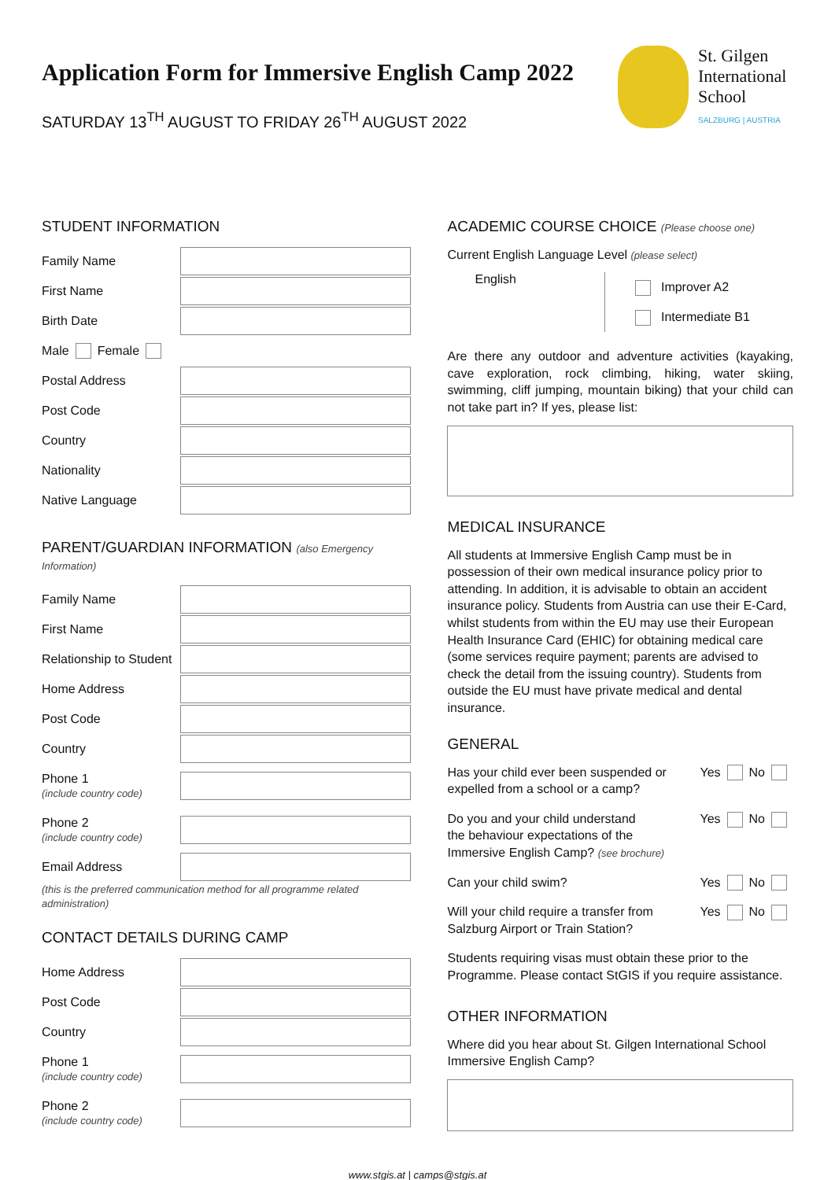St. Gilgen
International
School
SALZBURG | AUSTRIA
Application Form for Immersive English Camp 2022
SATURDAY 13<sup>TH</sup> AUGUST TO FRIDAY 26<sup>TH</sup> AUGUST 2022
STUDENT INFORMATION
Family Name
First Name
Birth Date
Male Female
Postal Address
Post Code
Country
Nationality
Native Language
PARENT/GUARDIAN INFORMATION (also Emergency Information)
Family Name
First Name
Relationship to Student
Home Address
Post Code
Country
Phone 1
(include country code)
Phone 2
(include country code)
Email Address
(this is the preferred communication method for all programme related administration)
CONTACT DETAILS DURING CAMP
Home Address
Post Code
Country
Phone 1
(include country code)
Phone 2
(include country code)
ACADEMIC COURSE CHOICE (Please choose one)
Current English Language Level (please select)
English
Improver A2
Intermediate B1
Are there any outdoor and adventure activities (kayaking, cave exploration, rock climbing, hiking, water skiing, swimming, cliff jumping, mountain biking) that your child can not take part in? If yes, please list:
MEDICAL INSURANCE
All students at Immersive English Camp must be in possession of their own medical insurance policy prior to attending. In addition, it is advisable to obtain an accident insurance policy. Students from Austria can use their E-Card, whilst students from within the EU may use their European Health Insurance Card (EHIC) for obtaining medical care (some services require payment; parents are advised to check the detail from the issuing country). Students from outside the EU must have private medical and dental insurance.
GENERAL
Has your child ever been suspended or
expelled from a school or a camp?
Yes No
Do you and your child understand
the behaviour expectations of the
Immersive English Camp? (see brochure)
Yes No
Can your child swim? Yes No
Will your child require a transfer from
Salzburg Airport or Train Station?
Yes No
Students requiring visas must obtain these prior to the Programme. Please contact StGIS if you require assistance.
OTHER INFORMATION
Where did you hear about St. Gilgen International School Immersive English Camp?
www.stgis.at | camps@stgis.at